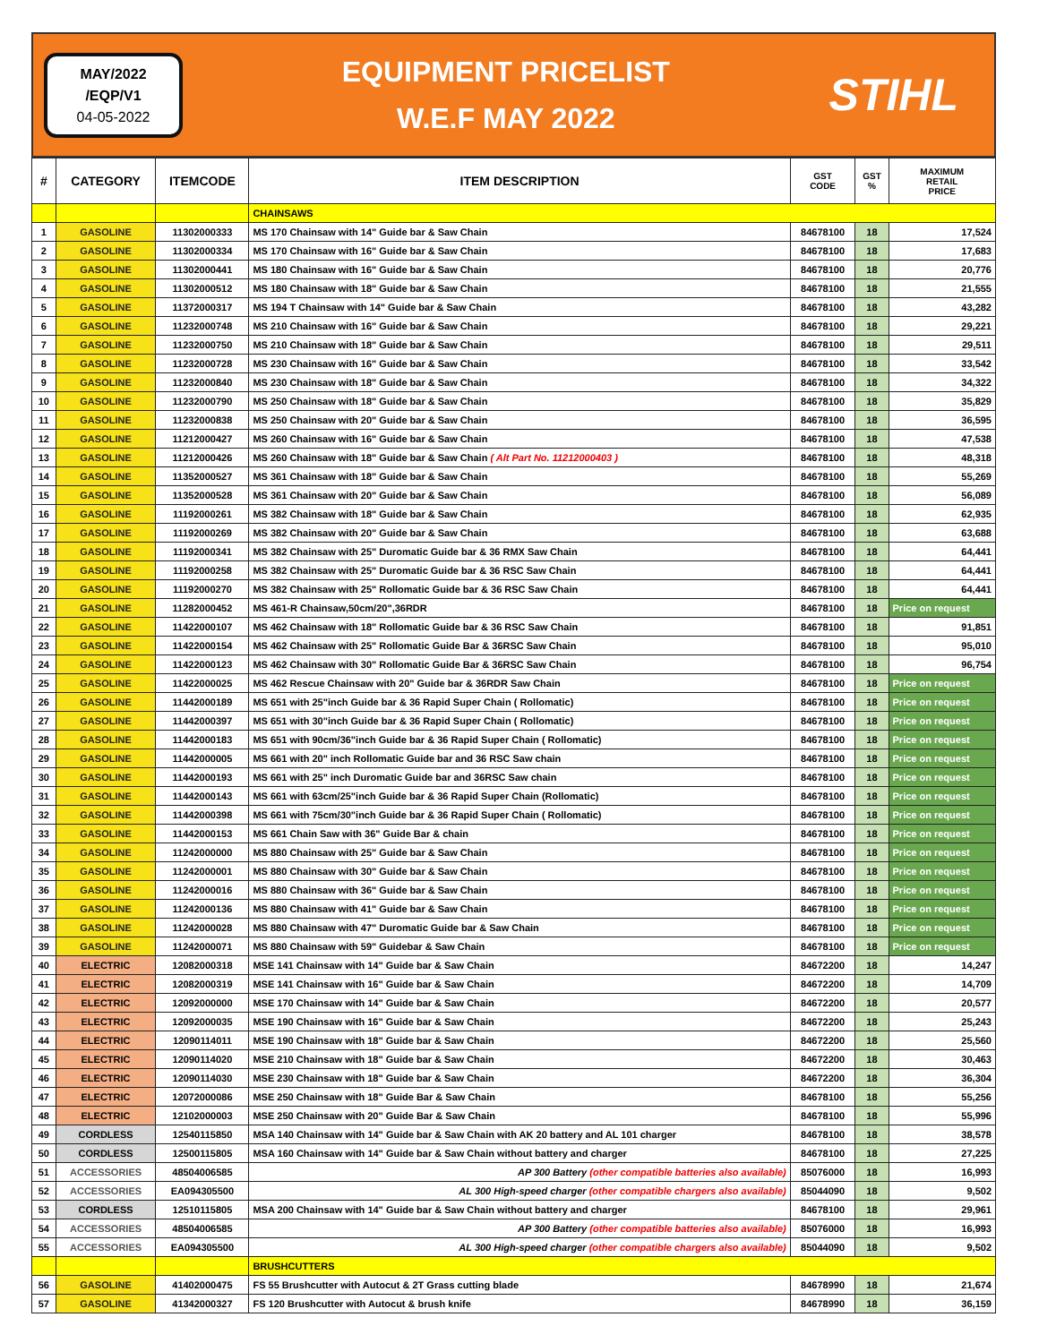MAY/2022
/EQP/V1
04-05-2022
EQUIPMENT PRICELIST
W.E.F MAY 2022
STIHL
| # | CATEGORY | ITEMCODE | ITEM DESCRIPTION | GST CODE | GST % | MAXIMUM RETAIL PRICE |
| --- | --- | --- | --- | --- | --- | --- |
| | | | CHAINSAWS | | | |
| 1 | GASOLINE | 11302000333 | MS 170 Chainsaw with 14" Guide bar & Saw Chain | 84678100 | 18 | 17,524 |
| 2 | GASOLINE | 11302000334 | MS 170 Chainsaw with 16" Guide bar & Saw Chain | 84678100 | 18 | 17,683 |
| 3 | GASOLINE | 11302000441 | MS 180 Chainsaw with 16" Guide bar & Saw Chain | 84678100 | 18 | 20,776 |
| 4 | GASOLINE | 11302000512 | MS 180 Chainsaw with 18" Guide bar & Saw Chain | 84678100 | 18 | 21,555 |
| 5 | GASOLINE | 11372000317 | MS 194 T Chainsaw with 14" Guide bar & Saw Chain | 84678100 | 18 | 43,282 |
| 6 | GASOLINE | 11232000748 | MS 210 Chainsaw with 16" Guide bar & Saw Chain | 84678100 | 18 | 29,221 |
| 7 | GASOLINE | 11232000750 | MS 210 Chainsaw with 18" Guide bar & Saw Chain | 84678100 | 18 | 29,511 |
| 8 | GASOLINE | 11232000728 | MS 230 Chainsaw with 16" Guide bar & Saw Chain | 84678100 | 18 | 33,542 |
| 9 | GASOLINE | 11232000840 | MS 230 Chainsaw with 18" Guide bar & Saw Chain | 84678100 | 18 | 34,322 |
| 10 | GASOLINE | 11232000790 | MS 250 Chainsaw with 18" Guide bar & Saw Chain | 84678100 | 18 | 35,829 |
| 11 | GASOLINE | 11232000838 | MS 250 Chainsaw with 20" Guide bar & Saw Chain | 84678100 | 18 | 36,595 |
| 12 | GASOLINE | 11212000427 | MS 260 Chainsaw with 16" Guide bar & Saw Chain | 84678100 | 18 | 47,538 |
| 13 | GASOLINE | 11212000426 | MS 260 Chainsaw with 18" Guide bar & Saw Chain ( Alt Part No. 11212000403 ) | 84678100 | 18 | 48,318 |
| 14 | GASOLINE | 11352000527 | MS 361 Chainsaw with 18" Guide bar & Saw Chain | 84678100 | 18 | 55,269 |
| 15 | GASOLINE | 11352000528 | MS 361 Chainsaw with 20" Guide bar & Saw Chain | 84678100 | 18 | 56,089 |
| 16 | GASOLINE | 11192000261 | MS 382 Chainsaw with 18" Guide bar & Saw Chain | 84678100 | 18 | 62,935 |
| 17 | GASOLINE | 11192000269 | MS 382 Chainsaw with 20" Guide bar & Saw Chain | 84678100 | 18 | 63,688 |
| 18 | GASOLINE | 11192000341 | MS 382 Chainsaw with 25" Duromatic Guide bar & 36 RMX Saw Chain | 84678100 | 18 | 64,441 |
| 19 | GASOLINE | 11192000258 | MS 382 Chainsaw with 25" Duromatic Guide bar & 36 RSC Saw Chain | 84678100 | 18 | 64,441 |
| 20 | GASOLINE | 11192000270 | MS 382 Chainsaw with 25" Rollomatic Guide bar & 36 RSC Saw Chain | 84678100 | 18 | 64,441 |
| 21 | GASOLINE | 11282000452 | MS 461-R Chainsaw,50cm/20",36RDR | 84678100 | 18 | Price on request |
| 22 | GASOLINE | 11422000107 | MS 462 Chainsaw with 18" Rollomatic Guide bar & 36 RSC Saw Chain | 84678100 | 18 | 91,851 |
| 23 | GASOLINE | 11422000154 | MS 462 Chainsaw with 25" Rollomatic Guide Bar & 36RSC Saw Chain | 84678100 | 18 | 95,010 |
| 24 | GASOLINE | 11422000123 | MS 462 Chainsaw with 30" Rollomatic Guide Bar & 36RSC Saw Chain | 84678100 | 18 | 96,754 |
| 25 | GASOLINE | 11422000025 | MS 462 Rescue Chainsaw with 20" Guide bar & 36RDR Saw Chain | 84678100 | 18 | Price on request |
| 26 | GASOLINE | 11442000189 | MS 651 with 25"inch Guide bar & 36 Rapid Super Chain ( Rollomatic) | 84678100 | 18 | Price on request |
| 27 | GASOLINE | 11442000397 | MS 651 with 30"inch Guide bar & 36 Rapid Super Chain ( Rollomatic) | 84678100 | 18 | Price on request |
| 28 | GASOLINE | 11442000183 | MS 651 with 90cm/36"inch Guide bar & 36 Rapid Super Chain ( Rollomatic) | 84678100 | 18 | Price on request |
| 29 | GASOLINE | 11442000005 | MS 661 with 20" inch Rollomatic Guide bar and 36 RSC Saw chain | 84678100 | 18 | Price on request |
| 30 | GASOLINE | 11442000193 | MS 661 with 25" inch Duromatic Guide bar and 36RSC Saw chain | 84678100 | 18 | Price on request |
| 31 | GASOLINE | 11442000143 | MS 661 with 63cm/25"inch Guide bar & 36 Rapid Super Chain (Rollomatic) | 84678100 | 18 | Price on request |
| 32 | GASOLINE | 11442000398 | MS 661 with 75cm/30"inch Guide bar & 36 Rapid Super Chain ( Rollomatic) | 84678100 | 18 | Price on request |
| 33 | GASOLINE | 11442000153 | MS 661 Chain Saw with 36" Guide Bar & chain | 84678100 | 18 | Price on request |
| 34 | GASOLINE | 11242000000 | MS 880 Chainsaw with 25" Guide bar & Saw Chain | 84678100 | 18 | Price on request |
| 35 | GASOLINE | 11242000001 | MS 880 Chainsaw with 30" Guide bar & Saw Chain | 84678100 | 18 | Price on request |
| 36 | GASOLINE | 11242000016 | MS 880 Chainsaw with 36" Guide bar & Saw Chain | 84678100 | 18 | Price on request |
| 37 | GASOLINE | 11242000136 | MS 880 Chainsaw with 41" Guide bar & Saw Chain | 84678100 | 18 | Price on request |
| 38 | GASOLINE | 11242000028 | MS 880 Chainsaw with 47" Duromatic Guide bar & Saw Chain | 84678100 | 18 | Price on request |
| 39 | GASOLINE | 11242000071 | MS 880 Chainsaw with 59" Guidebar & Saw Chain | 84678100 | 18 | Price on request |
| 40 | ELECTRIC | 12082000318 | MSE 141 Chainsaw with 14" Guide bar & Saw Chain | 84672200 | 18 | 14,247 |
| 41 | ELECTRIC | 12082000319 | MSE 141 Chainsaw with 16" Guide bar & Saw Chain | 84672200 | 18 | 14,709 |
| 42 | ELECTRIC | 12092000000 | MSE 170 Chainsaw with 14" Guide bar & Saw Chain | 84672200 | 18 | 20,577 |
| 43 | ELECTRIC | 12092000035 | MSE 190 Chainsaw with 16" Guide bar & Saw Chain | 84672200 | 18 | 25,243 |
| 44 | ELECTRIC | 12090114011 | MSE 190 Chainsaw with 18" Guide bar & Saw Chain | 84672200 | 18 | 25,560 |
| 45 | ELECTRIC | 12090114020 | MSE 210 Chainsaw with 18" Guide bar & Saw Chain | 84672200 | 18 | 30,463 |
| 46 | ELECTRIC | 12090114030 | MSE 230 Chainsaw with 18" Guide bar & Saw Chain | 84672200 | 18 | 36,304 |
| 47 | ELECTRIC | 12072000086 | MSE 250 Chainsaw with 18" Guide Bar & Saw Chain | 84678100 | 18 | 55,256 |
| 48 | ELECTRIC | 12102000003 | MSE 250 Chainsaw with 20" Guide Bar & Saw Chain | 84678100 | 18 | 55,996 |
| 49 | CORDLESS | 12540115850 | MSA 140 Chainsaw with 14" Guide bar & Saw Chain with AK 20 battery and AL 101 charger | 84678100 | 18 | 38,578 |
| 50 | CORDLESS | 12500115805 | MSA 160 Chainsaw with 14" Guide bar & Saw Chain without battery and charger | 84678100 | 18 | 27,225 |
| 51 | ACCESSORIES | 48504006585 | AP 300 Battery (other compatible batteries also available) | 85076000 | 18 | 16,993 |
| 52 | ACCESSORIES | EA094305500 | AL 300 High-speed charger (other compatible chargers also available) | 85044090 | 18 | 9,502 |
| 53 | CORDLESS | 12510115805 | MSA 200 Chainsaw with 14" Guide bar & Saw Chain without battery and charger | 84678100 | 18 | 29,961 |
| 54 | ACCESSORIES | 48504006585 | AP 300 Battery (other compatible batteries also available) | 85076000 | 18 | 16,993 |
| 55 | ACCESSORIES | EA094305500 | AL 300 High-speed charger (other compatible chargers also available) | 85044090 | 18 | 9,502 |
| | | | BRUSHCUTTERS | | | |
| 56 | GASOLINE | 41402000475 | FS 55 Brushcutter with Autocut & 2T Grass cutting blade | 84678990 | 18 | 21,674 |
| 57 | GASOLINE | 41342000327 | FS 120 Brushcutter with Autocut & brush knife | 84678990 | 18 | 36,159 |